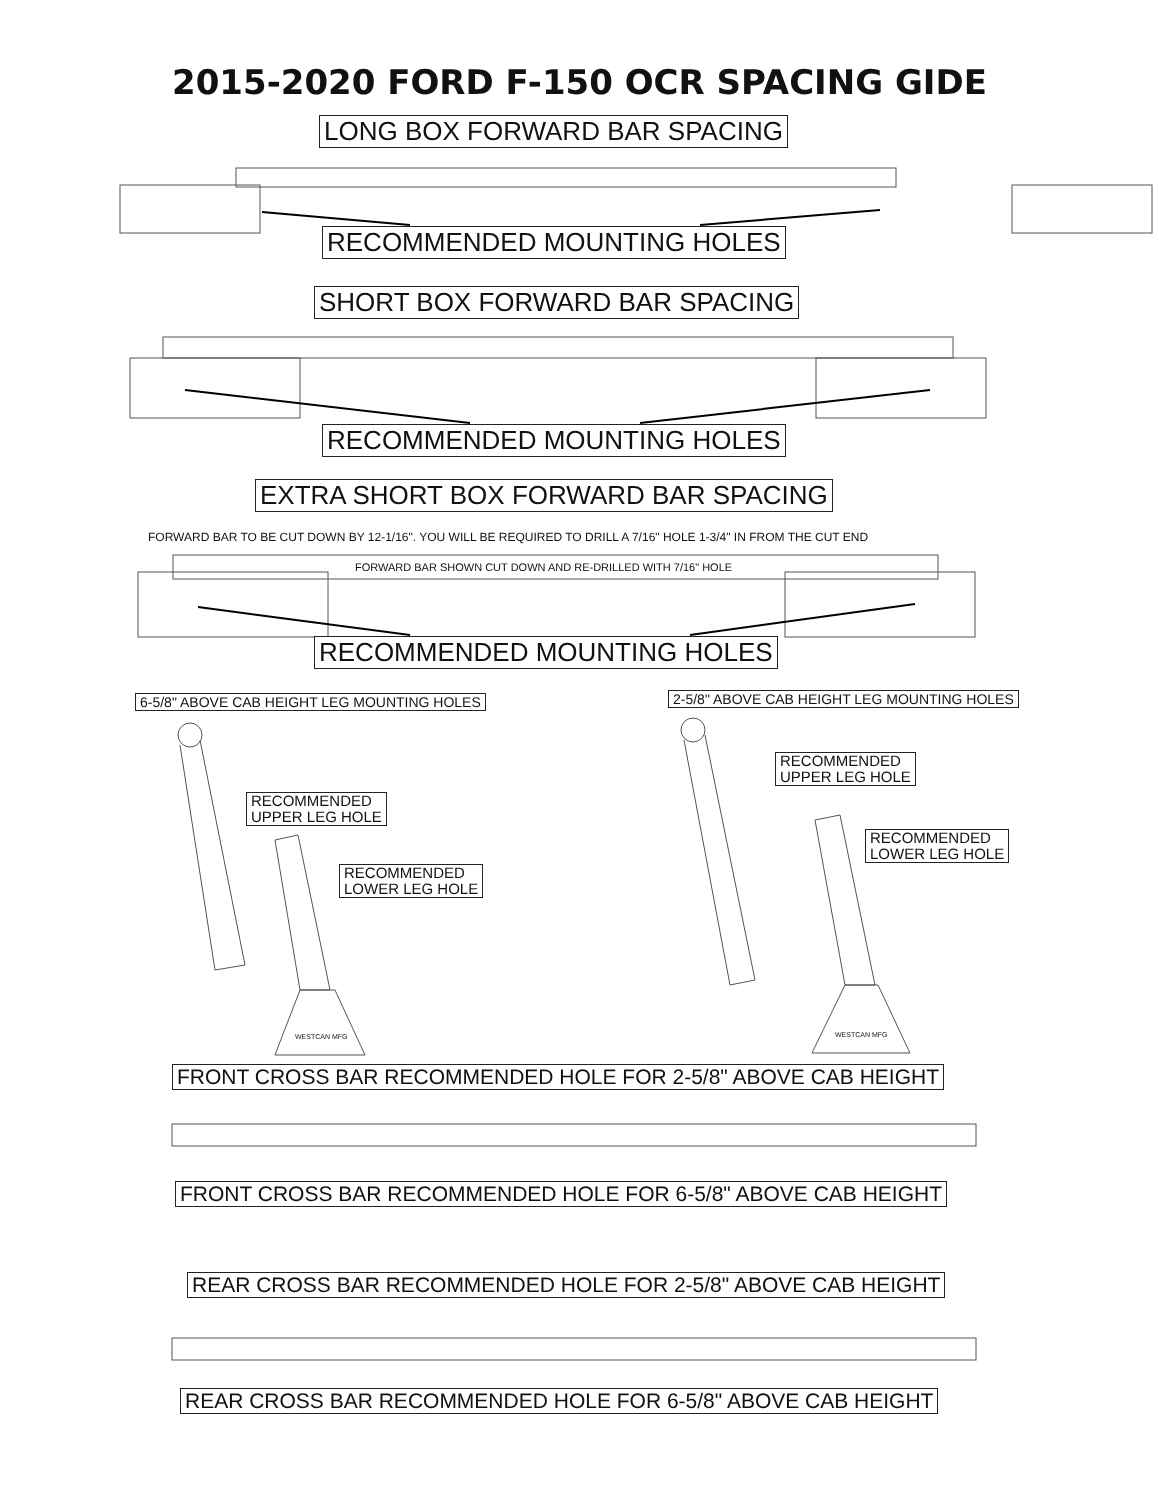2015-2020 FORD F-150 OCR SPACING GIDE
LONG BOX FORWARD BAR SPACING
RECOMMENDED MOUNTING HOLES
SHORT BOX FORWARD BAR SPACING
RECOMMENDED MOUNTING HOLES
EXTRA SHORT BOX FORWARD BAR SPACING
FORWARD BAR TO BE CUT DOWN BY 12-1/16". YOU WILL BE REQUIRED TO DRILL A 7/16" HOLE 1-3/4" IN FROM THE CUT END
FORWARD BAR SHOWN CUT DOWN AND RE-DRILLED WITH 7/16" HOLE
RECOMMENDED MOUNTING HOLES
6-5/8" ABOVE CAB HEIGHT LEG MOUNTING HOLES 2-5/8" ABOVE CAB HEIGHT LEG MOUNTING HOLES
RECOMMENDED
UPPER LEG HOLE
RECOMMENDED
LOWER LEG HOLE
RECOMMENDED
UPPER LEG HOLE
RECOMMENDED
LOWER LEG HOLE
WESTCAN MFG WESTCAN MFG
FRONT CROSS BAR RECOMMENDED HOLE FOR 2-5/8" ABOVE CAB HEIGHT
FRONT CROSS BAR RECOMMENDED HOLE FOR 6-5/8" ABOVE CAB HEIGHT
REAR CROSS BAR RECOMMENDED HOLE FOR 2-5/8" ABOVE CAB HEIGHT
REAR CROSS BAR RECOMMENDED HOLE FOR 6-5/8" ABOVE CAB HEIGHT